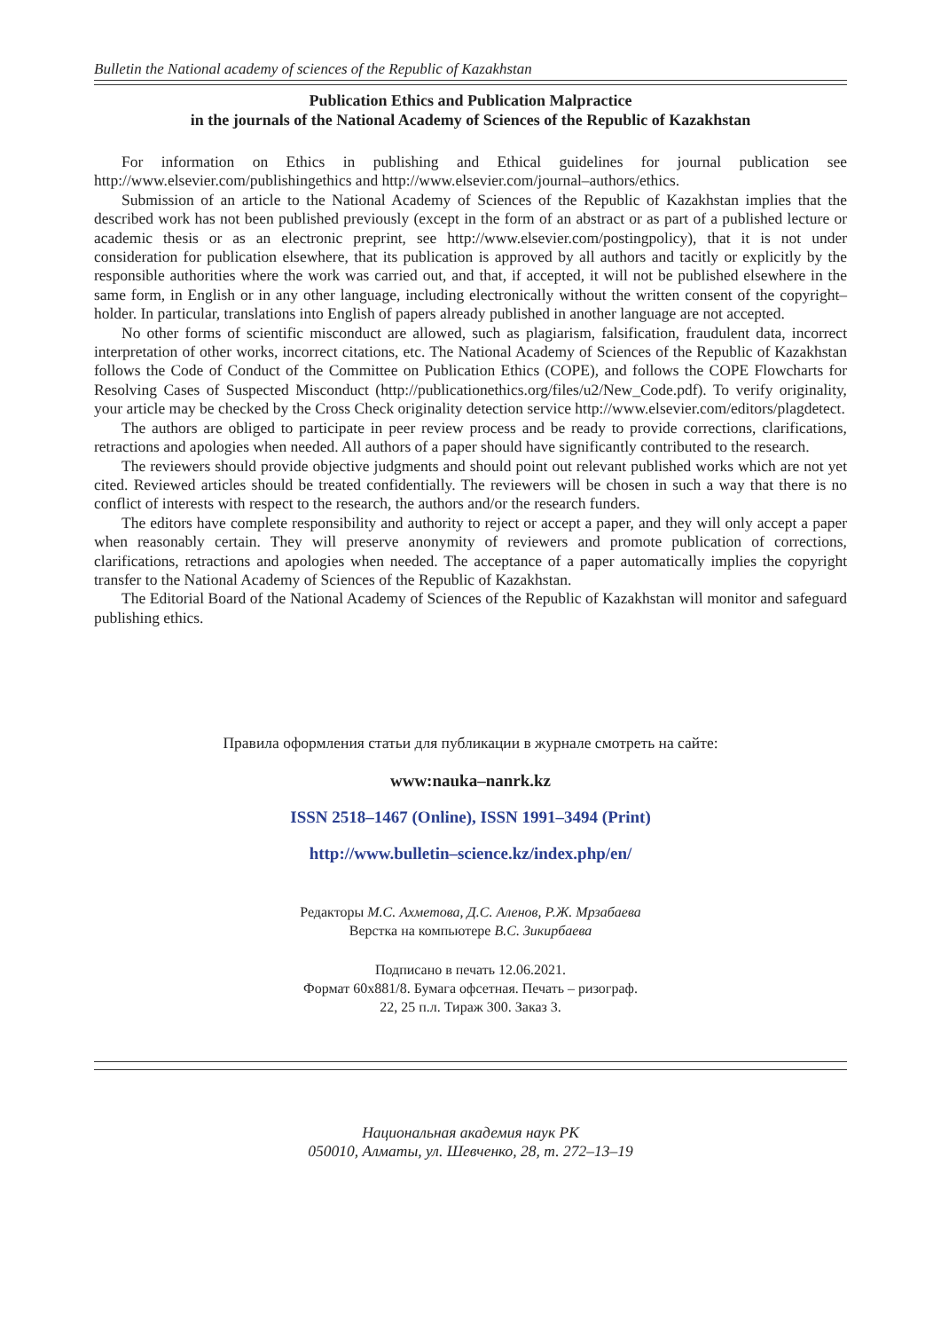Bulletin the National academy of sciences of the Republic of Kazakhstan
Publication Ethics and Publication Malpractice
in the journals of the National Academy of Sciences of the Republic of Kazakhstan
For information on Ethics in publishing and Ethical guidelines for journal publication see http://www.elsevier.com/publishingethics and http://www.elsevier.com/journal–authors/ethics.
Submission of an article to the National Academy of Sciences of the Republic of Kazakhstan implies that the described work has not been published previously (except in the form of an abstract or as part of a published lecture or academic thesis or as an electronic preprint, see http://www.elsevier.com/postingpolicy), that it is not under consideration for publication elsewhere, that its publication is approved by all authors and tacitly or explicitly by the responsible authorities where the work was carried out, and that, if accepted, it will not be published elsewhere in the same form, in English or in any other language, including electronically without the written consent of the copyright–holder. In particular, translations into English of papers already published in another language are not accepted.
No other forms of scientific misconduct are allowed, such as plagiarism, falsification, fraudulent data, incorrect interpretation of other works, incorrect citations, etc. The National Academy of Sciences of the Republic of Kazakhstan follows the Code of Conduct of the Committee on Publication Ethics (COPE), and follows the COPE Flowcharts for Resolving Cases of Suspected Misconduct (http://publicationethics.org/files/u2/New_Code.pdf). To verify originality, your article may be checked by the Cross Check originality detection service http://www.elsevier.com/editors/plagdetect.
The authors are obliged to participate in peer review process and be ready to provide corrections, clarifications, retractions and apologies when needed. All authors of a paper should have significantly contributed to the research.
The reviewers should provide objective judgments and should point out relevant published works which are not yet cited. Reviewed articles should be treated confidentially. The reviewers will be chosen in such a way that there is no conflict of interests with respect to the research, the authors and/or the research funders.
The editors have complete responsibility and authority to reject or accept a paper, and they will only accept a paper when reasonably certain. They will preserve anonymity of reviewers and promote publication of corrections, clarifications, retractions and apologies when needed. The acceptance of a paper automatically implies the copyright transfer to the National Academy of Sciences of the Republic of Kazakhstan.
The Editorial Board of the National Academy of Sciences of the Republic of Kazakhstan will monitor and safeguard publishing ethics.
Правила оформления статьи для публикации в журнале смотреть на сайте:
www:nauka–nanrk.kz
ISSN 2518–1467 (Online), ISSN 1991–3494 (Print)
http://www.bulletin–science.kz/index.php/en/
Редакторы М.С. Ахметова, Д.С. Аленов, Р.Ж. Мрзабаева
Верстка на компьютере В.С. Зикирбаева
Подписано в печать 12.06.2021.
Формат 60x881/8. Бумага офсетная. Печать – ризограф.
22, 25 п.л. Тираж 300. Заказ 3.
Национальная академия наук РК
050010, Алматы, ул. Шевченко, 28, т. 272–13–19